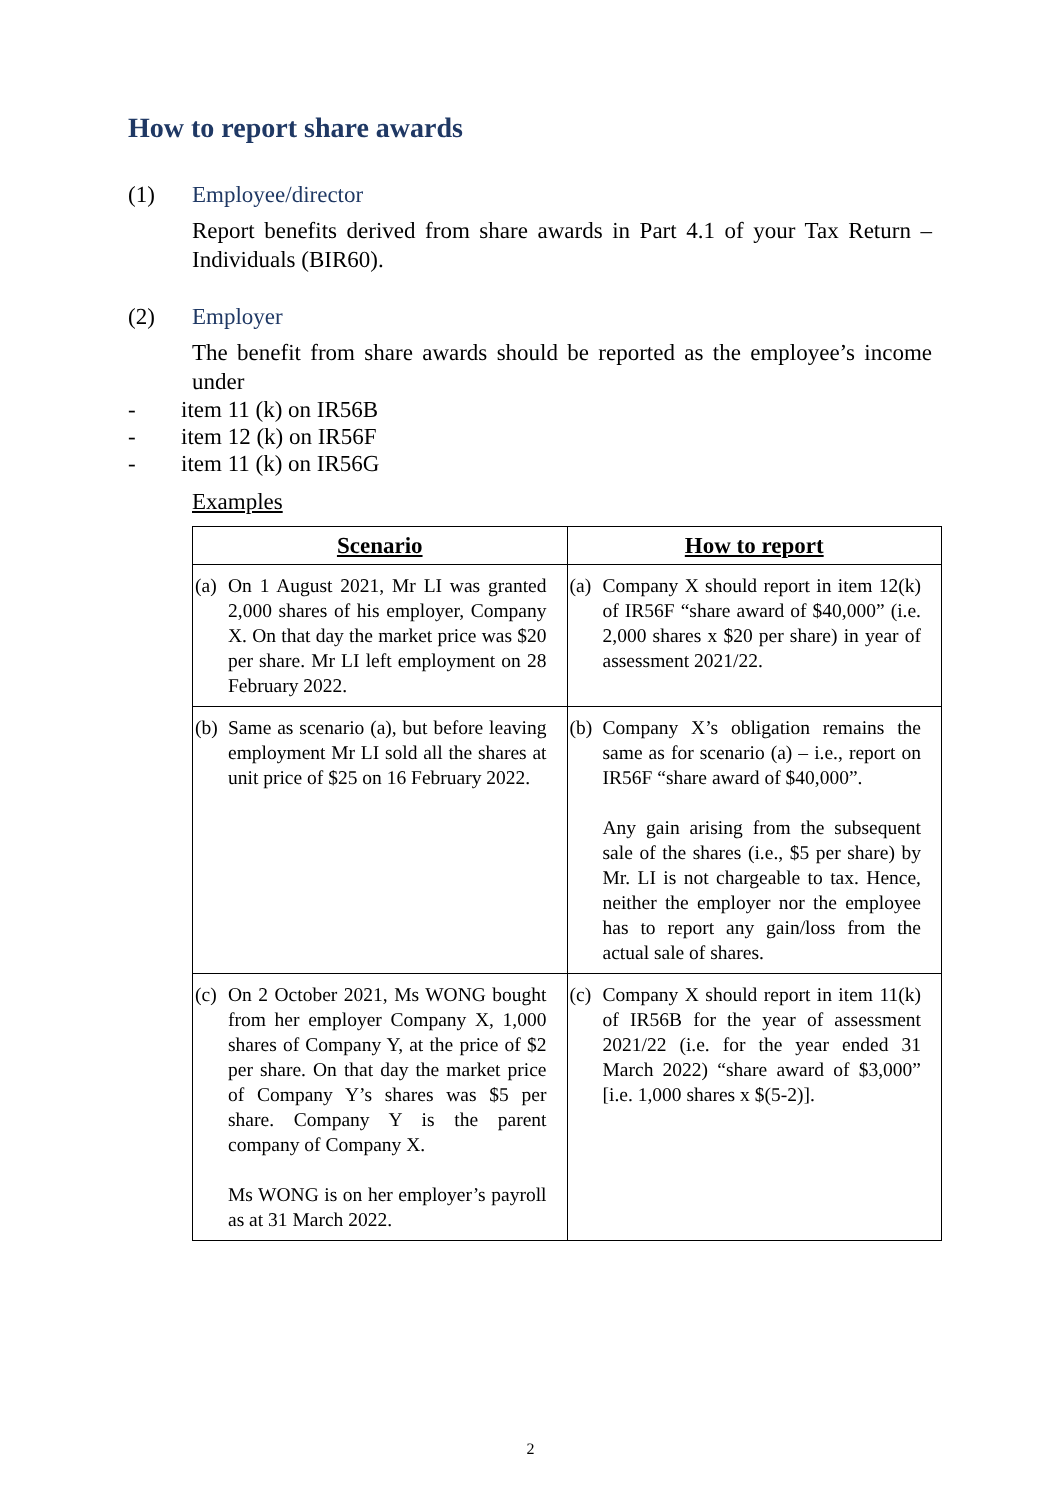How to report share awards
(1) Employee/director
Report benefits derived from share awards in Part 4.1 of your Tax Return – Individuals (BIR60).
(2) Employer
The benefit from share awards should be reported as the employee’s income under
- item 11 (k) on IR56B
- item 12 (k) on IR56F
- item 11 (k) on IR56G
Examples
| Scenario | How to report |
| --- | --- |
| (a) On 1 August 2021, Mr LI was granted 2,000 shares of his employer, Company X. On that day the market price was $20 per share. Mr LI left employment on 28 February 2022. | (a) Company X should report in item 12(k) of IR56F “share award of $40,000” (i.e. 2,000 shares x $20 per share) in year of assessment 2021/22. |
| (b) Same as scenario (a), but before leaving employment Mr LI sold all the shares at unit price of $25 on 16 February 2022. | (b) Company X’s obligation remains the same as for scenario (a) – i.e., report on IR56F “share award of $40,000”. Any gain arising from the subsequent sale of the shares (i.e., $5 per share) by Mr. LI is not chargeable to tax. Hence, neither the employer nor the employee has to report any gain/loss from the actual sale of shares. |
| (c) On 2 October 2021, Ms WONG bought from her employer Company X, 1,000 shares of Company Y, at the price of $2 per share. On that day the market price of Company Y’s shares was $5 per share. Company Y is the parent company of Company X. Ms WONG is on her employer’s payroll as at 31 March 2022. | (c) Company X should report in item 11(k) of IR56B for the year of assessment 2021/22 (i.e. for the year ended 31 March 2022) “share award of $3,000” [i.e. 1,000 shares x $(5-2)]. |
2